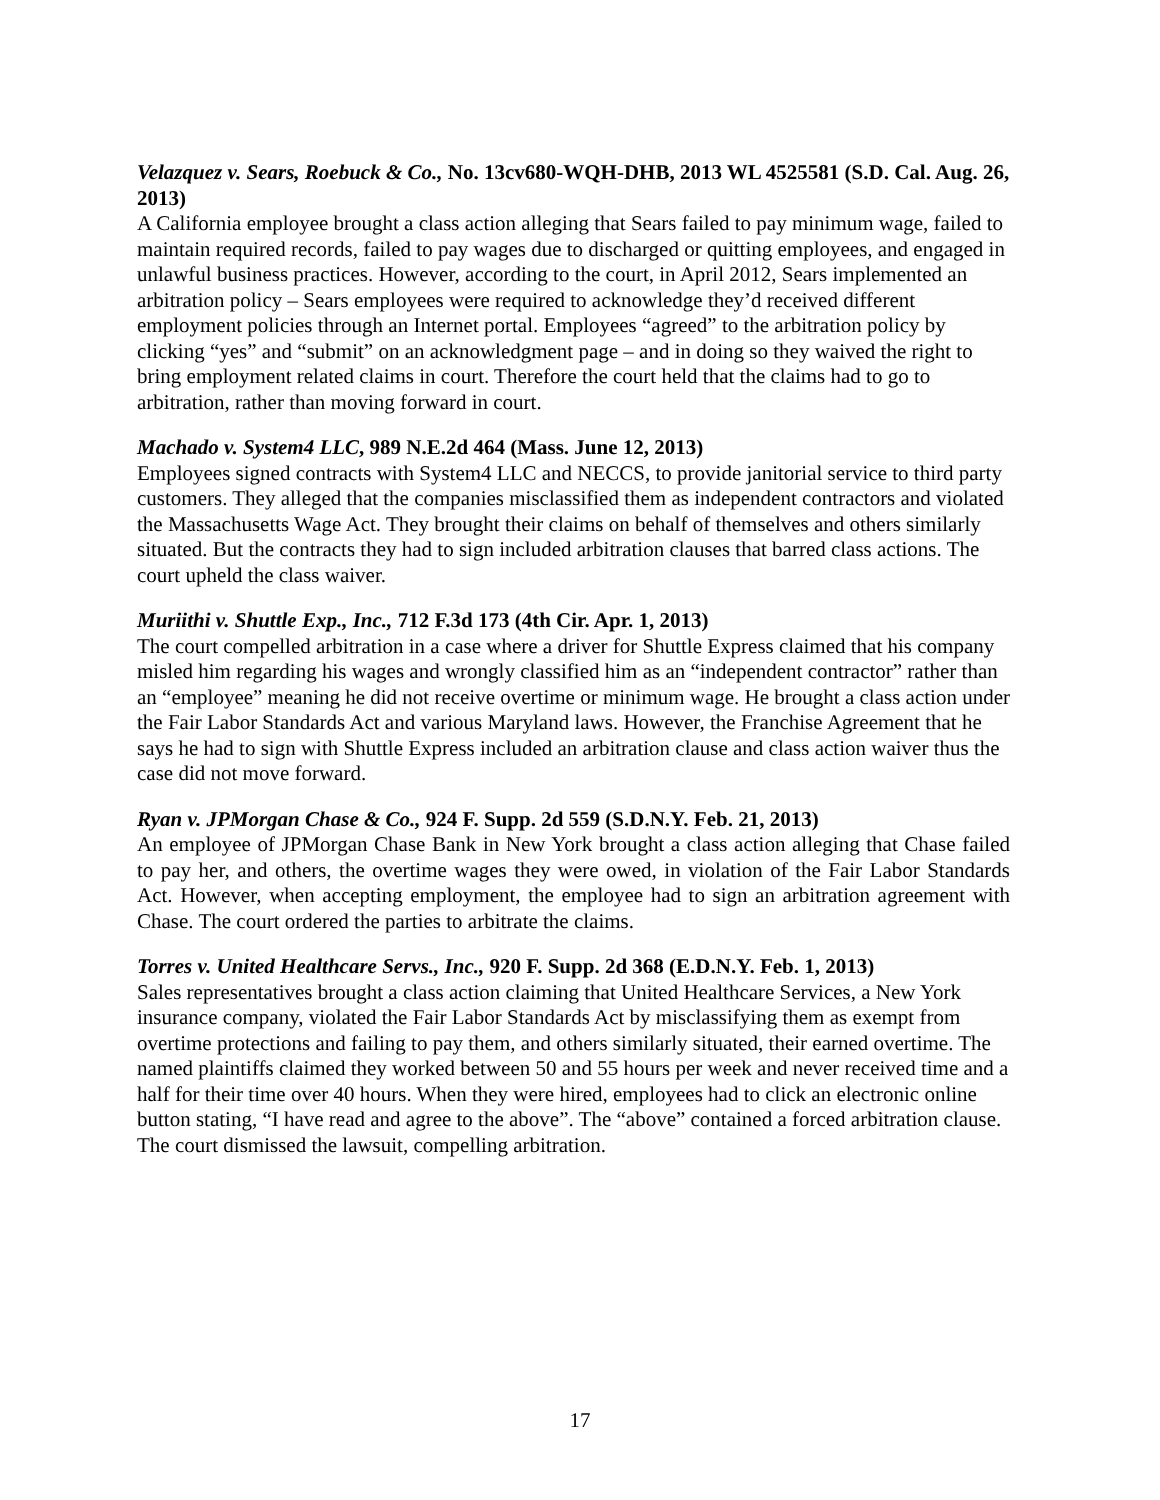Velazquez v. Sears, Roebuck & Co., No. 13cv680-WQH-DHB, 2013 WL 4525581 (S.D. Cal. Aug. 26, 2013)
A California employee brought a class action alleging that Sears failed to pay minimum wage, failed to maintain required records, failed to pay wages due to discharged or quitting employees, and engaged in unlawful business practices. However, according to the court, in April 2012, Sears implemented an arbitration policy – Sears employees were required to acknowledge they’d received different employment policies through an Internet portal. Employees “agreed” to the arbitration policy by clicking “yes” and “submit” on an acknowledgment page – and in doing so they waived the right to bring employment related claims in court. Therefore the court held that the claims had to go to arbitration, rather than moving forward in court.
Machado v. System4 LLC, 989 N.E.2d 464 (Mass. June 12, 2013)
Employees signed contracts with System4 LLC and NECCS, to provide janitorial service to third party customers. They alleged that the companies misclassified them as independent contractors and violated the Massachusetts Wage Act. They brought their claims on behalf of themselves and others similarly situated. But the contracts they had to sign included arbitration clauses that barred class actions. The court upheld the class waiver.
Muriithi v. Shuttle Exp., Inc., 712 F.3d 173 (4th Cir. Apr. 1, 2013)
The court compelled arbitration in a case where a driver for Shuttle Express claimed that his company misled him regarding his wages and wrongly classified him as an “independent contractor” rather than an “employee” meaning he did not receive overtime or minimum wage. He brought a class action under the Fair Labor Standards Act and various Maryland laws. However, the Franchise Agreement that he says he had to sign with Shuttle Express included an arbitration clause and class action waiver thus the case did not move forward.
Ryan v. JPMorgan Chase & Co., 924 F. Supp. 2d 559 (S.D.N.Y. Feb. 21, 2013)
An employee of JPMorgan Chase Bank in New York brought a class action alleging that Chase failed to pay her, and others, the overtime wages they were owed, in violation of the Fair Labor Standards Act. However, when accepting employment, the employee had to sign an arbitration agreement with Chase. The court ordered the parties to arbitrate the claims.
Torres v. United Healthcare Servs., Inc., 920 F. Supp. 2d 368 (E.D.N.Y. Feb. 1, 2013)
Sales representatives brought a class action claiming that United Healthcare Services, a New York insurance company, violated the Fair Labor Standards Act by misclassifying them as exempt from overtime protections and failing to pay them, and others similarly situated, their earned overtime. The named plaintiffs claimed they worked between 50 and 55 hours per week and never received time and a half for their time over 40 hours. When they were hired, employees had to click an electronic online button stating, “I have read and agree to the above”. The “above” contained a forced arbitration clause. The court dismissed the lawsuit, compelling arbitration.
17